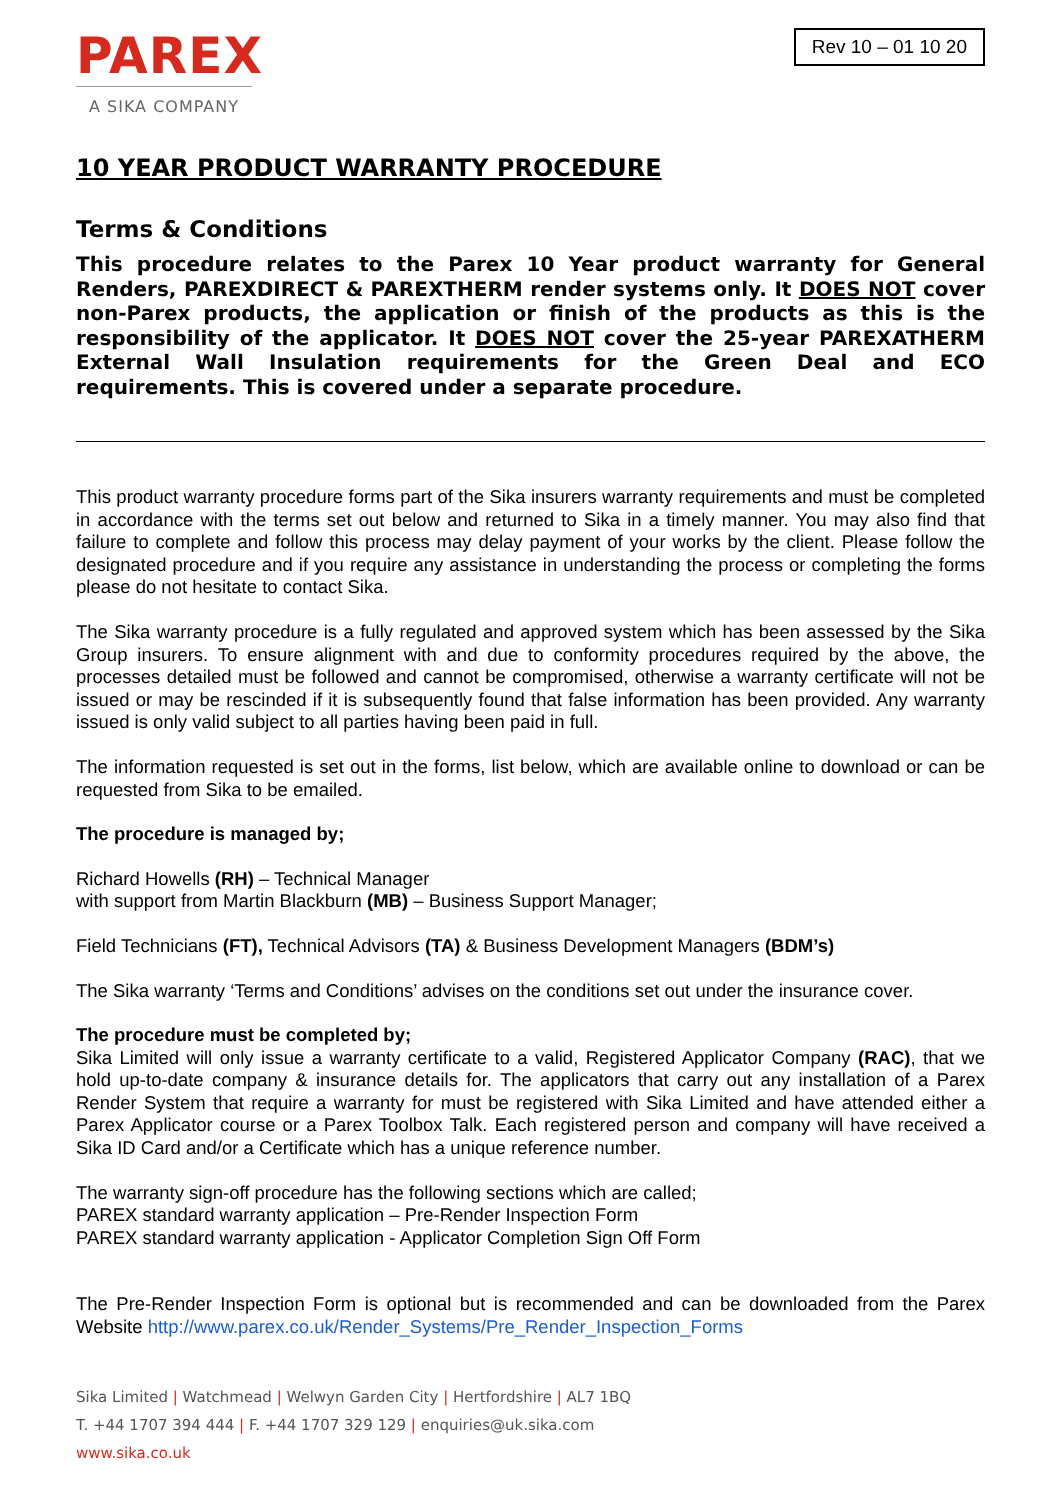PAREX
A SIKA COMPANY
Rev 10 – 01 10 20
10 YEAR PRODUCT WARRANTY PROCEDURE
Terms & Conditions
This procedure relates to the Parex 10 Year product warranty for General Renders, PAREXDIRECT & PAREXTHERM render systems only. It DOES NOT cover non-Parex products, the application or finish of the products as this is the responsibility of the applicator. It DOES NOT cover the 25-year PAREXATHERM External Wall Insulation requirements for the Green Deal and ECO requirements. This is covered under a separate procedure.
This product warranty procedure forms part of the Sika insurers warranty requirements and must be completed in accordance with the terms set out below and returned to Sika in a timely manner. You may also find that failure to complete and follow this process may delay payment of your works by the client. Please follow the designated procedure and if you require any assistance in understanding the process or completing the forms please do not hesitate to contact Sika.
The Sika warranty procedure is a fully regulated and approved system which has been assessed by the Sika Group insurers. To ensure alignment with and due to conformity procedures required by the above, the processes detailed must be followed and cannot be compromised, otherwise a warranty certificate will not be issued or may be rescinded if it is subsequently found that false information has been provided. Any warranty issued is only valid subject to all parties having been paid in full.
The information requested is set out in the forms, list below, which are available online to download or can be requested from Sika to be emailed.
The procedure is managed by;
Richard Howells (RH) – Technical Manager
with support from Martin Blackburn (MB) – Business Support Manager;
Field Technicians (FT), Technical Advisors (TA) & Business Development Managers (BDM’s)
The Sika warranty ‘Terms and Conditions’ advises on the conditions set out under the insurance cover.
The procedure must be completed by;
Sika Limited will only issue a warranty certificate to a valid, Registered Applicator Company (RAC), that we hold up-to-date company & insurance details for. The applicators that carry out any installation of a Parex Render System that require a warranty for must be registered with Sika Limited and have attended either a Parex Applicator course or a Parex Toolbox Talk. Each registered person and company will have received a Sika ID Card and/or a Certificate which has a unique reference number.
The warranty sign-off procedure has the following sections which are called;
PAREX standard warranty application – Pre-Render Inspection Form
PAREX standard warranty application - Applicator Completion Sign Off Form
The Pre-Render Inspection Form is optional but is recommended and can be downloaded from the Parex Website http://www.parex.co.uk/Render_Systems/Pre_Render_Inspection_Forms
Sika Limited | Watchmead | Welwyn Garden City | Hertfordshire | AL7 1BQ
T. +44 1707 394 444 | F. +44 1707 329 129 | enquiries@uk.sika.com
www.sika.co.uk